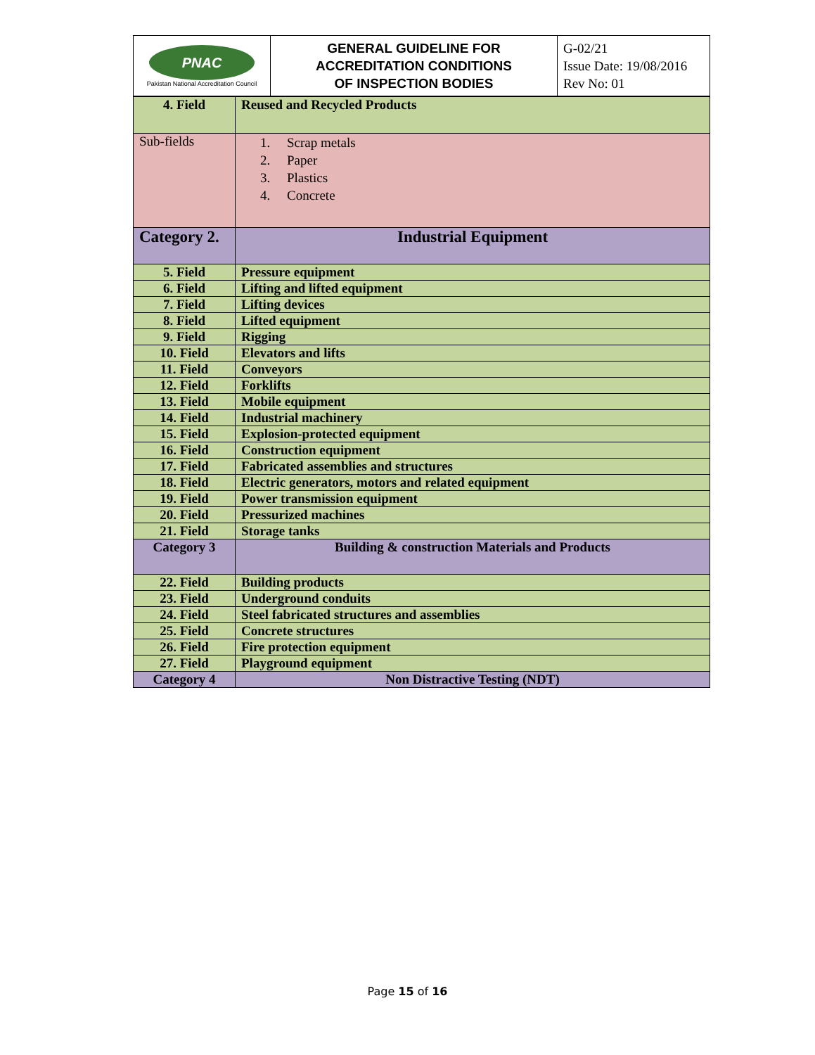| PNAC Pakistan National Accreditation Council | GENERAL GUIDELINE FOR ACCREDITATION CONDITIONS OF INSPECTION BODIES | G-02/21 Issue Date: 19/08/2016 Rev No: 01 |
| 4. Field | Reused and Recycled Products |
| Sub-fields | 1. Scrap metals 2. Paper 3. Plastics 4. Concrete |
| Category 2. | Industrial Equipment |
| 5. Field | Pressure equipment |
| 6. Field | Lifting and lifted equipment |
| 7. Field | Lifting devices |
| 8. Field | Lifted equipment |
| 9. Field | Rigging |
| 10. Field | Elevators and lifts |
| 11. Field | Conveyors |
| 12. Field | Forklifts |
| 13. Field | Mobile equipment |
| 14. Field | Industrial machinery |
| 15. Field | Explosion-protected equipment |
| 16. Field | Construction equipment |
| 17. Field | Fabricated assemblies and structures |
| 18. Field | Electric generators, motors and related equipment |
| 19. Field | Power transmission equipment |
| 20. Field | Pressurized machines |
| 21. Field | Storage tanks |
| Category 3 | Building & construction Materials and Products |
| 22. Field | Building products |
| 23. Field | Underground conduits |
| 24. Field | Steel fabricated structures and assemblies |
| 25. Field | Concrete structures |
| 26. Field | Fire protection equipment |
| 27. Field | Playground equipment |
| Category 4 | Non Distractive Testing (NDT) |
Page 15 of 16